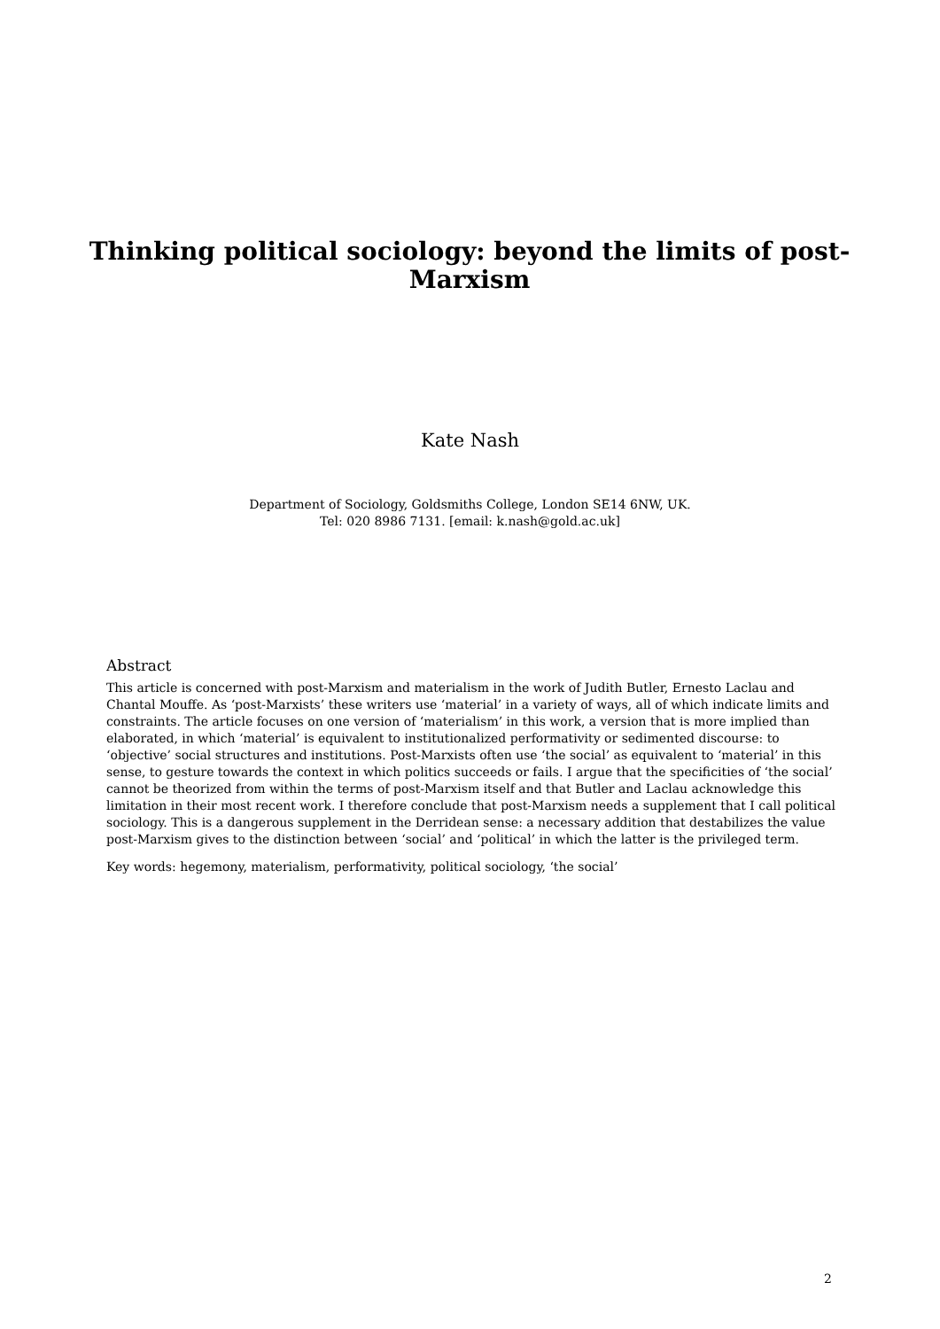Thinking political sociology: beyond the limits of post-Marxism
Kate Nash
Department of Sociology, Goldsmiths College, London SE14 6NW, UK.
Tel: 020 8986 7131. [email: k.nash@gold.ac.uk]
Abstract
This article is concerned with post-Marxism and materialism in the work of Judith Butler, Ernesto Laclau and Chantal Mouffe. As ‘post-Marxists’ these writers use ‘material’ in a variety of ways, all of which indicate limits and constraints. The article focuses on one version of ‘materialism’ in this work, a version that is more implied than elaborated, in which ‘material’ is equivalent to institutionalized performativity or sedimented discourse: to ‘objective’ social structures and institutions. Post-Marxists often use ‘the social’ as equivalent to ‘material’ in this sense, to gesture towards the context in which politics succeeds or fails. I argue that the specificities of ‘the social’ cannot be theorized from within the terms of post-Marxism itself and that Butler and Laclau acknowledge this limitation in their most recent work. I therefore conclude that post-Marxism needs a supplement that I call political sociology. This is a dangerous supplement in the Derridean sense: a necessary addition that destabilizes the value post-Marxism gives to the distinction between ‘social’ and ‘political’ in which the latter is the privileged term.
Key words: hegemony, materialism, performativity, political sociology, ‘the social’
2